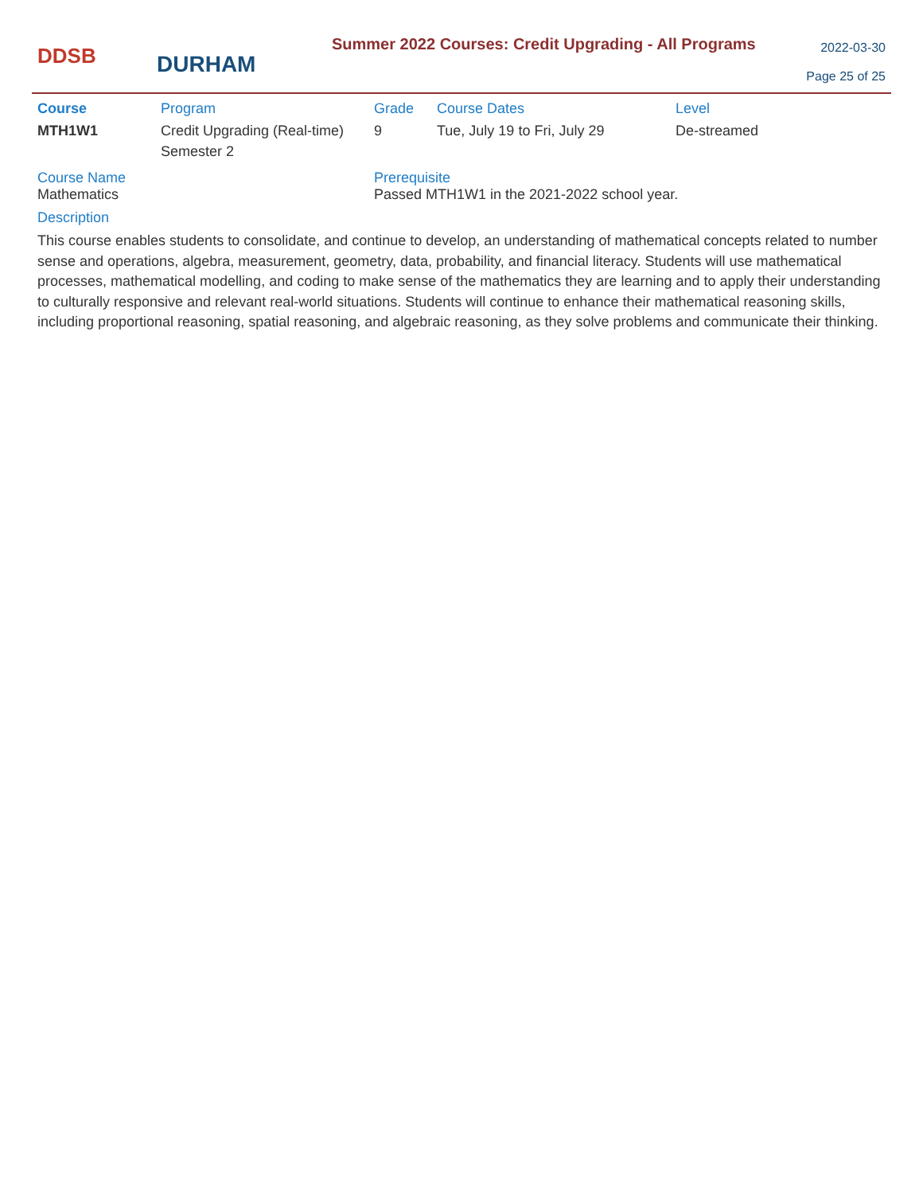DDSB
DURHAM
Summer 2022 Courses: Credit Upgrading - All Programs
2022-03-30
Page 25 of 25
| Course | Program | Grade | Course Dates | Level |
| --- | --- | --- | --- | --- |
| MTH1W1 | Credit Upgrading (Real-time) Semester 2 | 9 | Tue, July 19 to Fri, July 29 | De-streamed |
Course Name
Mathematics
Prerequisite
Passed MTH1W1 in the 2021-2022 school year.
Description
This course enables students to consolidate, and continue to develop, an understanding of mathematical concepts related to number sense and operations, algebra, measurement, geometry, data, probability, and financial literacy. Students will use mathematical processes, mathematical modelling, and coding to make sense of the mathematics they are learning and to apply their understanding to culturally responsive and relevant real-world situations. Students will continue to enhance their mathematical reasoning skills, including proportional reasoning, spatial reasoning, and algebraic reasoning, as they solve problems and communicate their thinking.